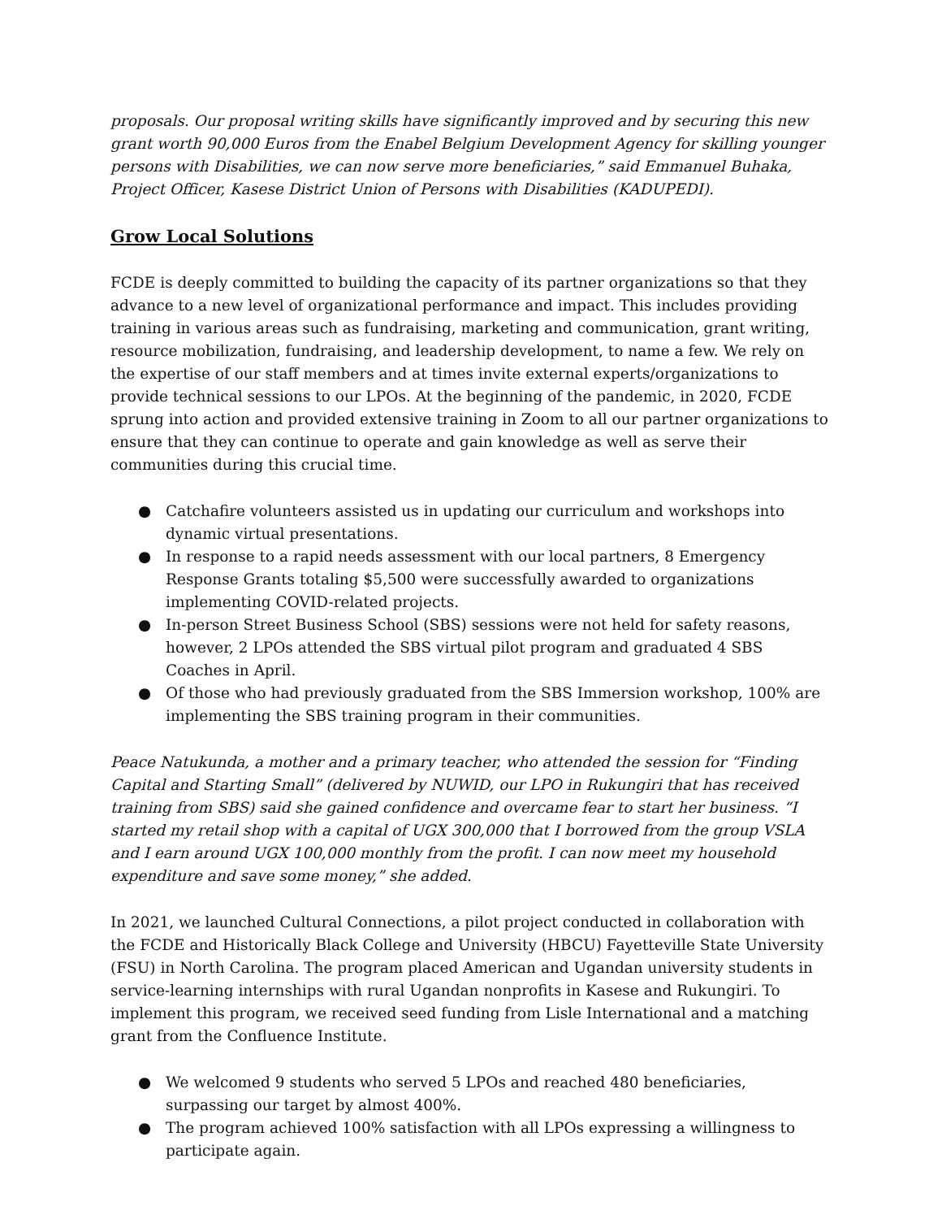proposals. Our proposal writing skills have significantly improved and by securing this new grant worth 90,000 Euros from the Enabel Belgium Development Agency for skilling younger persons with Disabilities, we can now serve more beneficiaries,” said Emmanuel Buhaka, Project Officer, Kasese District Union of Persons with Disabilities (KADUPEDI).
Grow Local Solutions
FCDE is deeply committed to building the capacity of its partner organizations so that they advance to a new level of organizational performance and impact. This includes providing training in various areas such as fundraising, marketing and communication, grant writing, resource mobilization, fundraising, and leadership development, to name a few. We rely on the expertise of our staff members and at times invite external experts/organizations to provide technical sessions to our LPOs. At the beginning of the pandemic, in 2020, FCDE sprung into action and provided extensive training in Zoom to all our partner organizations to ensure that they can continue to operate and gain knowledge as well as serve their communities during this crucial time.
● Catchafire volunteers assisted us in updating our curriculum and workshops into dynamic virtual presentations.
● In response to a rapid needs assessment with our local partners, 8 Emergency Response Grants totaling $5,500 were successfully awarded to organizations implementing COVID-related projects.
● In-person Street Business School (SBS) sessions were not held for safety reasons, however, 2 LPOs attended the SBS virtual pilot program and graduated 4 SBS Coaches in April.
● Of those who had previously graduated from the SBS Immersion workshop, 100% are implementing the SBS training program in their communities.
Peace Natukunda, a mother and a primary teacher, who attended the session for “Finding Capital and Starting Small” (delivered by NUWID, our LPO in Rukungiri that has received training from SBS) said she gained confidence and overcame fear to start her business. “I started my retail shop with a capital of UGX 300,000 that I borrowed from the group VSLA and I earn around UGX 100,000 monthly from the profit. I can now meet my household expenditure and save some money,” she added.
In 2021, we launched Cultural Connections, a pilot project conducted in collaboration with the FCDE and Historically Black College and University (HBCU) Fayetteville State University (FSU) in North Carolina. The program placed American and Ugandan university students in service-learning internships with rural Ugandan nonprofits in Kasese and Rukungiri. To implement this program, we received seed funding from Lisle International and a matching grant from the Confluence Institute.
● We welcomed 9 students who served 5 LPOs and reached 480 beneficiaries, surpassing our target by almost 400%.
● The program achieved 100% satisfaction with all LPOs expressing a willingness to participate again.